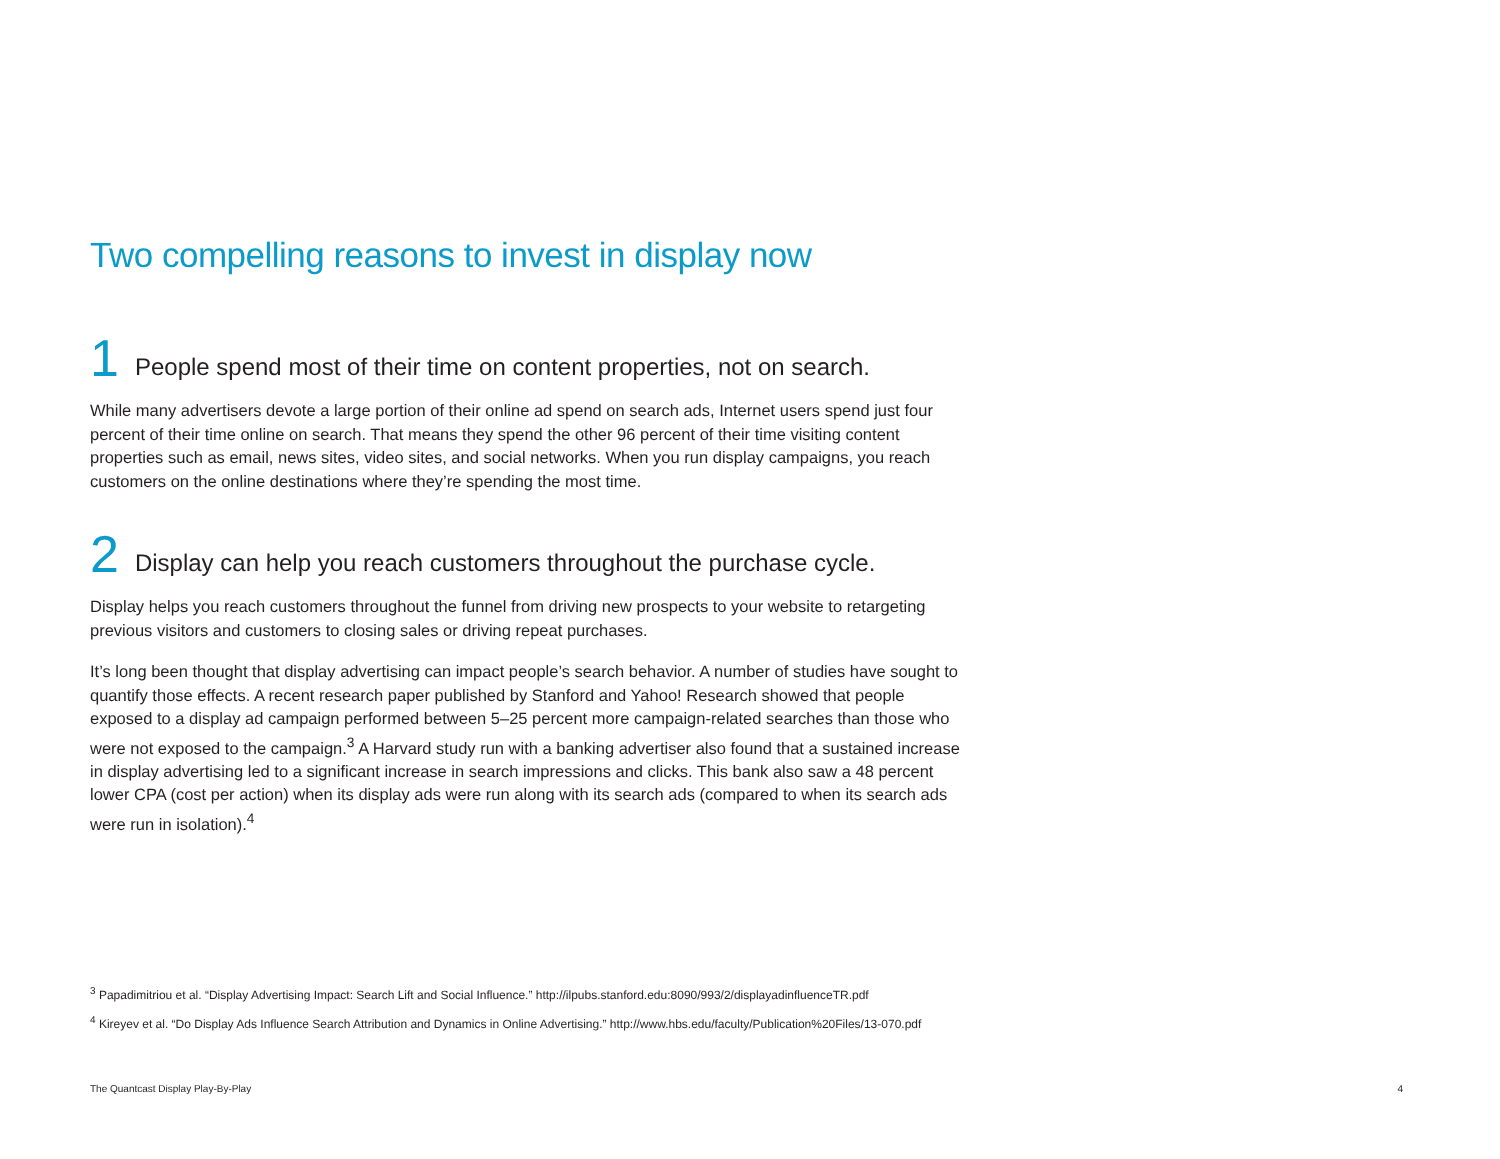Two compelling reasons to invest in display now
1 People spend most of their time on content properties, not on search.
While many advertisers devote a large portion of their online ad spend on search ads, Internet users spend just four percent of their time online on search. That means they spend the other 96 percent of their time visiting content properties such as email, news sites, video sites, and social networks. When you run display campaigns, you reach customers on the online destinations where they’re spending the most time.
2 Display can help you reach customers throughout the purchase cycle.
Display helps you reach customers throughout the funnel from driving new prospects to your website to retargeting previous visitors and customers to closing sales or driving repeat purchases.
It’s long been thought that display advertising can impact people’s search behavior. A number of studies have sought to quantify those effects. A recent research paper published by Stanford and Yahoo! Research showed that people exposed to a display ad campaign performed between 5–25 percent more campaign-related searches than those who were not exposed to the campaign.<sup>3</sup> A Harvard study run with a banking advertiser also found that a sustained increase in display advertising led to a significant increase in search impressions and clicks. This bank also saw a 48 percent lower CPA (cost per action) when its display ads were run along with its search ads (compared to when its search ads were run in isolation).<sup>4</sup>
<sup>3</sup> Papadimitriou et al. “Display Advertising Impact: Search Lift and Social Influence.” http://ilpubs.stanford.edu:8090/993/2/displayadinfluenceTR.pdf
<sup>4</sup> Kireyev et al. “Do Display Ads Influence Search Attribution and Dynamics in Online Advertising.” http://www.hbs.edu/faculty/Publication%20Files/13-070.pdf
The Quantcast Display Play-By-Play 4